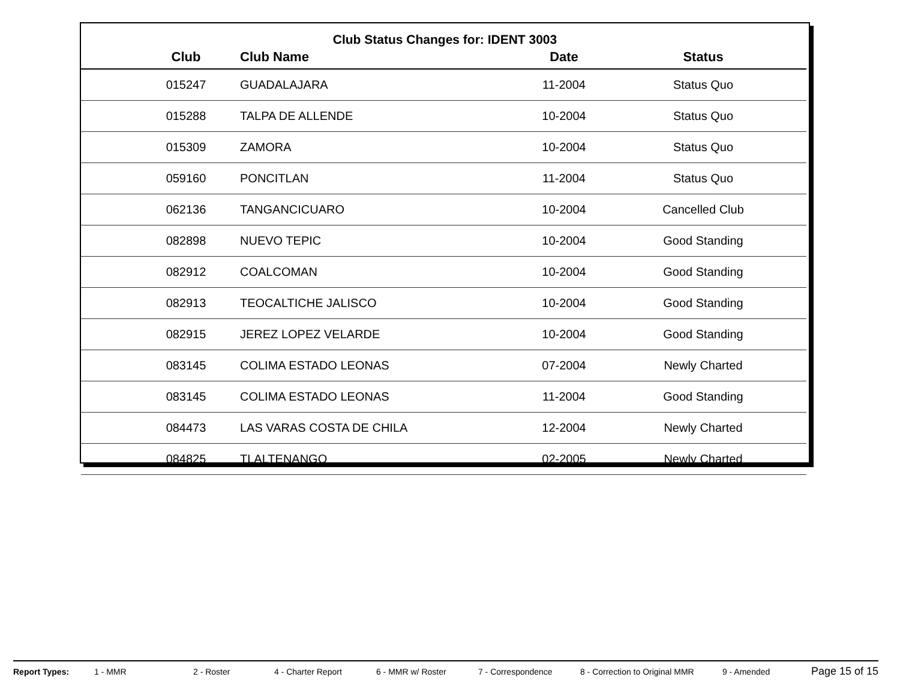Club Status Changes for: IDENT 3003
| | Club | Club Name | Date | Status |
| --- | --- | --- | --- | --- |
| | 015247 | GUADALAJARA | 11-2004 | Status Quo |
| | 015288 | TALPA DE ALLENDE | 10-2004 | Status Quo |
| | 015309 | ZAMORA | 10-2004 | Status Quo |
| | 059160 | PONCITLAN | 11-2004 | Status Quo |
| | 062136 | TANGANCICUARO | 10-2004 | Cancelled Club |
| | 082898 | NUEVO TEPIC | 10-2004 | Good Standing |
| | 082912 | COALCOMAN | 10-2004 | Good Standing |
| | 082913 | TEOCALTICHE JALISCO | 10-2004 | Good Standing |
| | 082915 | JEREZ LOPEZ VELARDE | 10-2004 | Good Standing |
| | 083145 | COLIMA ESTADO LEONAS | 07-2004 | Newly Charted |
| | 083145 | COLIMA ESTADO LEONAS | 11-2004 | Good Standing |
| | 084473 | LAS VARAS COSTA DE CHILA | 12-2004 | Newly Charted |
| | 084825 | TLALTENANGO | 02-2005 | Newly Charted |
Report Types: 1 - MMR 2 - Roster 4 - Charter Report 6 - MMR w/ Roster 7 - Correspondence 8 - Correction to Original MMR 9 - Amended Page 15 of 15